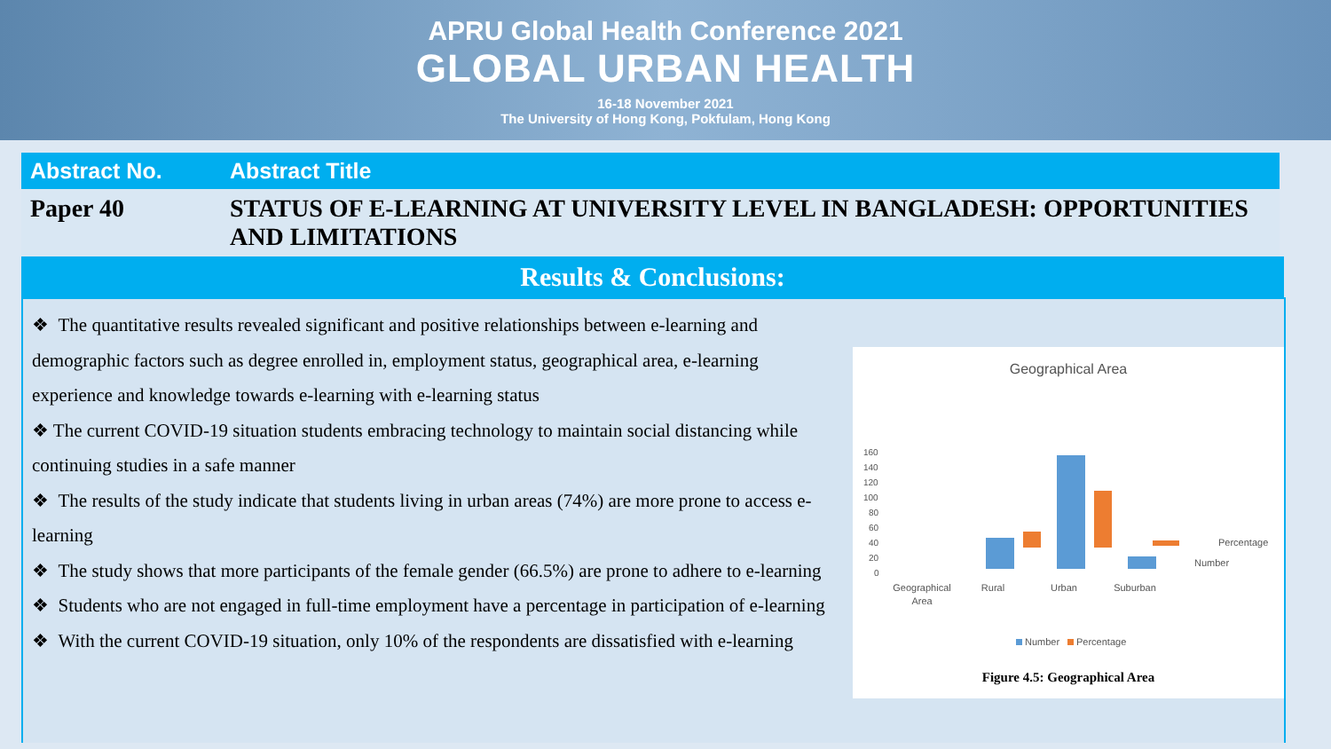APRU Global Health Conference 2021
GLOBAL URBAN HEALTH
16-18 November 2021
The University of Hong Kong, Pokfulam, Hong Kong
| Abstract No. | Abstract Title |
| --- | --- |
| Paper 40 | STATUS OF E-LEARNING AT UNIVERSITY LEVEL IN BANGLADESH: OPPORTUNITIES AND LIMITATIONS |
Results & Conclusions:
❖ The quantitative results revealed significant and positive relationships between e-learning and demographic factors such as degree enrolled in, employment status, geographical area, e-learning experience and knowledge towards e-learning with e-learning status
❖ The current COVID-19 situation students embracing technology to maintain social distancing while continuing studies in a safe manner
❖ The results of the study indicate that students living in urban areas (74%) are more prone to access e-learning
❖ The study shows that more participants of the female gender (66.5%) are prone to adhere to e-learning
❖ Students who are not engaged in full-time employment have a percentage in participation of e-learning
❖ With the current COVID-19 situation, only 10% of the respondents are dissatisfied with e-learning
Geographical Area
160
140
120
100
80
60
40
20
0
Percentage
Number
Geographical
Area
Rural
Urban
Suburban
Number
Percentage
Figure 4.5: Geographical Area